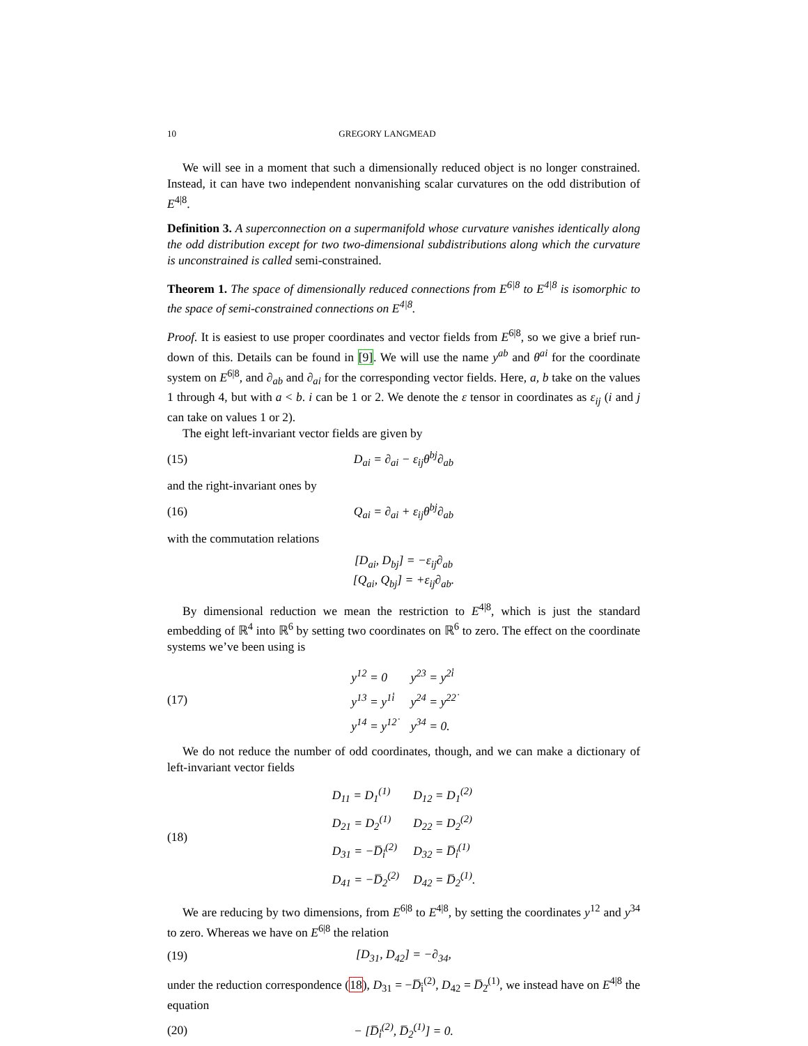10 GREGORY LANGMEAD
We will see in a moment that such a dimensionally reduced object is no longer constrained. Instead, it can have two independent nonvanishing scalar curvatures on the odd distribution of E<sup>4|8</sup>.
Definition 3. A superconnection on a supermanifold whose curvature vanishes identically along the odd distribution except for two two-dimensional subdistributions along which the curvature is unconstrained is called semi-constrained.
Theorem 1. The space of dimensionally reduced connections from E<sup>6|8</sup> to E<sup>4|8</sup> is isomorphic to the space of semi-constrained connections on E<sup>4|8</sup>.
Proof. It is easiest to use proper coordinates and vector fields from E<sup>6|8</sup>, so we give a brief run-down of this. Details can be found in [9]. We will use the name y<sup>ab</sup> and θ<sup>ai</sup> for the coordinate system on E<sup>6|8</sup>, and ∂<sub>ab</sub> and ∂<sub>ai</sub> for the corresponding vector fields. Here, a, b take on the values 1 through 4, but with a < b. i can be 1 or 2. We denote the ε tensor in coordinates as ε<sub>ij</sub> (i and j can take on values 1 or 2).
The eight left-invariant vector fields are given by
(15) D<sub>ai</sub> = ∂<sub>ai</sub> − ε<sub>ij</sub>θ<sup>bj</sup>∂<sub>ab</sub>
and the right-invariant ones by
(16) Q<sub>ai</sub> = ∂<sub>ai</sub> + ε<sub>ij</sub>θ<sup>bj</sup>∂<sub>ab</sub>
with the commutation relations
[D<sub>ai</sub>, D<sub>bj</sub>] = −ε<sub>ij</sub>∂<sub>ab</sub>
[Q<sub>ai</sub>, Q<sub>bj</sub>] = +ε<sub>ij</sub>∂<sub>ab</sub>.
By dimensional reduction we mean the restriction to E<sup>4|8</sup>, which is just the standard embedding of ℝ<sup>4</sup> into ℝ<sup>6</sup> by setting two coordinates on ℝ<sup>6</sup> to zero. The effect on the coordinate systems we’ve been using is
(17)
| y<sup>12</sup> = 0 | y<sup>23</sup> = y<sup>2i̇</sup> |
| y<sup>13</sup> = y<sup>1i̇</sup> | y<sup>24</sup> = y<sup>22̇</sup> |
| y<sup>14</sup> = y<sup>12̇</sup> | y<sup>34</sup> = 0. |
We do not reduce the number of odd coordinates, though, and we can make a dictionary of left-invariant vector fields
(18)
| D<sub>11</sub> = D<sub>1</sub><sup>(1)</sup> | D<sub>12</sub> = D<sub>1</sub><sup>(2)</sup> |
| D<sub>21</sub> = D<sub>2</sub><sup>(1)</sup> | D<sub>22</sub> = D<sub>2</sub><sup>(2)</sup> |
| D<sub>31</sub> = −D̅<sub>i̇</sub><sup>(2)</sup> | D<sub>32</sub> = D̅<sub>i̇</sub><sup>(1)</sup> |
| D<sub>41</sub> = −D̅<sub>2̇</sub><sup>(2)</sup> | D<sub>42</sub> = D̅<sub>2̇</sub><sup>(1)</sup>. |
We are reducing by two dimensions, from E<sup>6|8</sup> to E<sup>4|8</sup>, by setting the coordinates y<sup>12</sup> and y<sup>34</sup> to zero. Whereas we have on E<sup>6|8</sup> the relation
(19) [D<sub>31</sub>, D<sub>42</sub>] = −∂<sub>34</sub>,
under the reduction correspondence (18), D<sub>31</sub> = −D̅<sub>i̇</sub><sup>(2)</sup>, D<sub>42</sub> = D̅<sub>2̇</sub><sup>(1)</sup>, we instead have on E<sup>4|8</sup> the equation
(20) − [D̅<sub>i̇</sub><sup>(2)</sup>, D̅<sub>2̇</sub><sup>(1)</sup>] = 0.